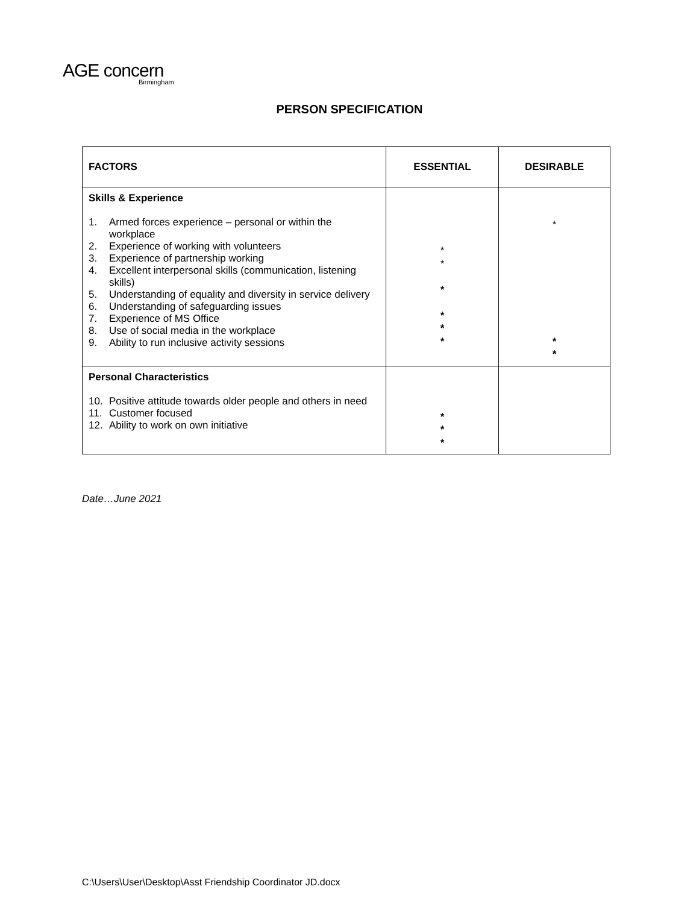AGE concern
Birmingham
PERSON SPECIFICATION
| FACTORS | ESSENTIAL | DESIRABLE |
| --- | --- | --- |
| Skills & Experience 1. Armed forces experience – personal or within the workplace 2. Experience of working with volunteers 3. Experience of partnership working 4. Excellent interpersonal skills (communication, listening skills) 5. Understanding of equality and diversity in service delivery 6. Understanding of safeguarding issues 7. Experience of MS Office 8. Use of social media in the workplace 9. Ability to run inclusive activity sessions | * * * * * * | * * * |
| Personal Characteristics 10. Positive attitude towards older people and others in need 11. Customer focused 12. Ability to work on own initiative | * * * | |
Date…June 2021
C:\Users\User\Desktop\Asst Friendship Coordinator JD.docx